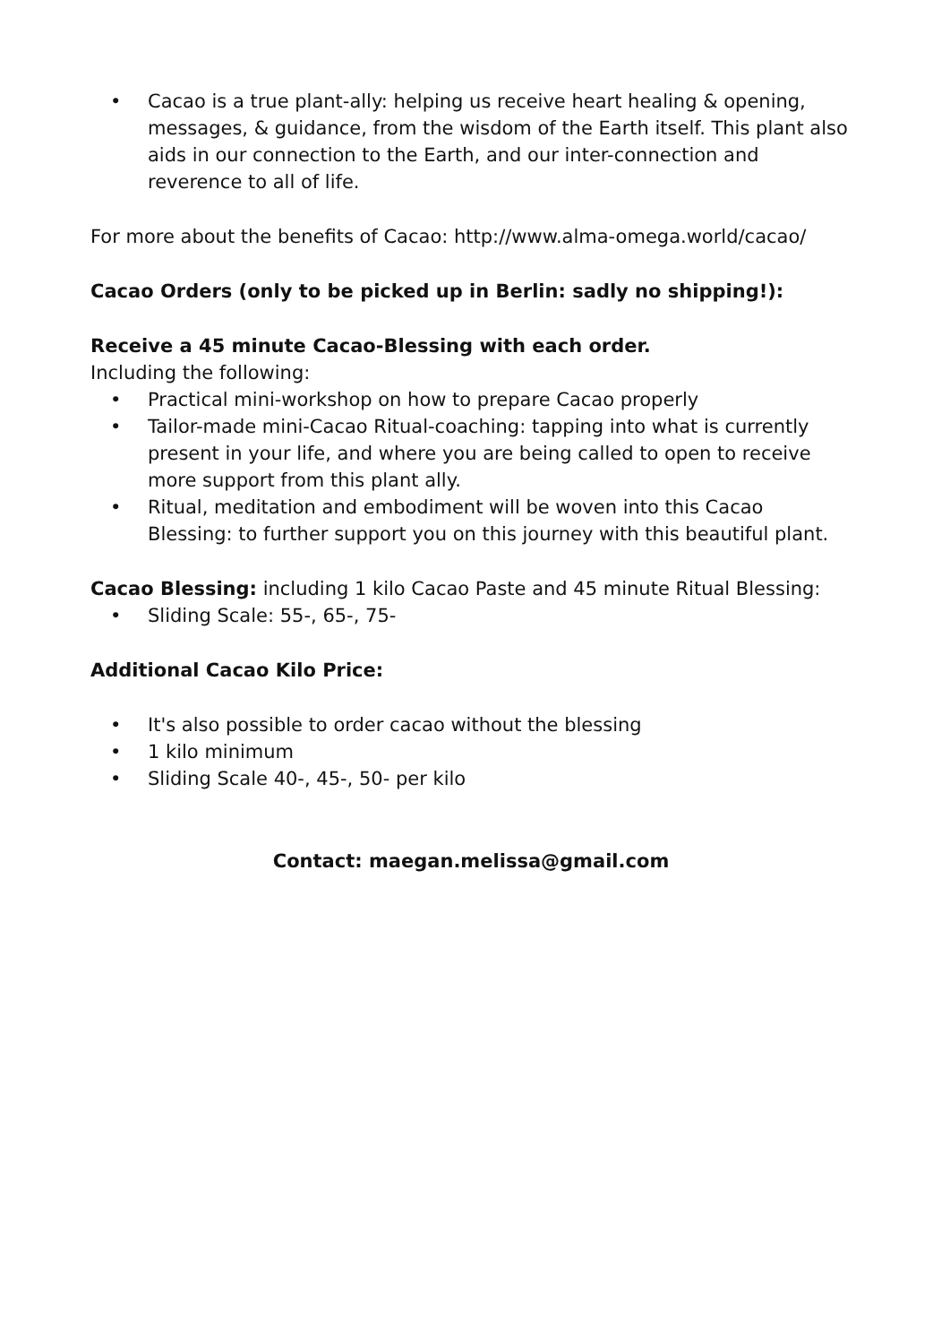• Cacao is a true plant-ally: helping us receive heart healing & opening, messages, & guidance, from the wisdom of the Earth itself. This plant also aids in our connection to the Earth, and our inter-connection and reverence to all of life.
For more about the benefits of Cacao: http://www.alma-omega.world/cacao/
Cacao Orders (only to be picked up in Berlin: sadly no shipping!):
Receive a 45 minute Cacao-Blessing with each order.
Including the following:
• Practical mini-workshop on how to prepare Cacao properly
• Tailor-made mini-Cacao Ritual-coaching: tapping into what is currently present in your life, and where you are being called to open to receive more support from this plant ally.
• Ritual, meditation and embodiment will be woven into this Cacao Blessing: to further support you on this journey with this beautiful plant.
Cacao Blessing: including 1 kilo Cacao Paste and 45 minute Ritual Blessing:
• Sliding Scale: 55-, 65-, 75-
Additional Cacao Kilo Price:
• It's also possible to order cacao without the blessing
• 1 kilo minimum
• Sliding Scale 40-, 45-, 50- per kilo
Contact: maegan.melissa@gmail.com